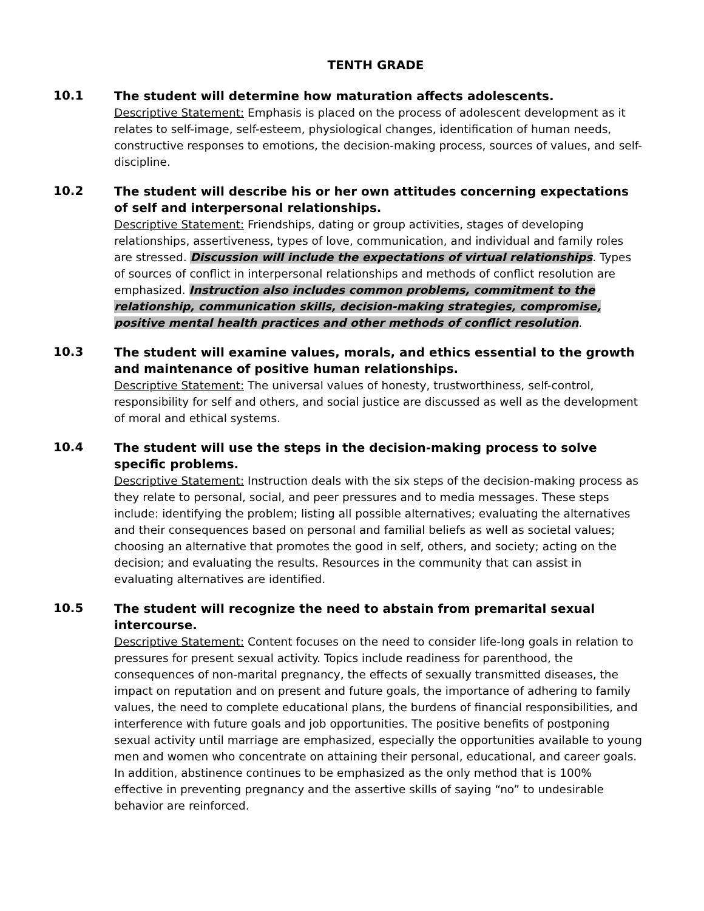TENTH GRADE
10.1
The student will determine how maturation affects adolescents.
Descriptive Statement: Emphasis is placed on the process of adolescent development as it relates to self-image, self-esteem, physiological changes, identification of human needs, constructive responses to emotions, the decision-making process, sources of values, and self-discipline.
10.2
The student will describe his or her own attitudes concerning expectations of self and interpersonal relationships.
Descriptive Statement: Friendships, dating or group activities, stages of developing relationships, assertiveness, types of love, communication, and individual and family roles are stressed. Discussion will include the expectations of virtual relationships. Types of sources of conflict in interpersonal relationships and methods of conflict resolution are emphasized. Instruction also includes common problems, commitment to the relationship, communication skills, decision-making strategies, compromise, positive mental health practices and other methods of conflict resolution.
10.3
The student will examine values, morals, and ethics essential to the growth and maintenance of positive human relationships.
Descriptive Statement: The universal values of honesty, trustworthiness, self-control, responsibility for self and others, and social justice are discussed as well as the development of moral and ethical systems.
10.4
The student will use the steps in the decision-making process to solve specific problems.
Descriptive Statement: Instruction deals with the six steps of the decision-making process as they relate to personal, social, and peer pressures and to media messages. These steps include: identifying the problem; listing all possible alternatives; evaluating the alternatives and their consequences based on personal and familial beliefs as well as societal values; choosing an alternative that promotes the good in self, others, and society; acting on the decision; and evaluating the results. Resources in the community that can assist in evaluating alternatives are identified.
10.5
The student will recognize the need to abstain from premarital sexual intercourse.
Descriptive Statement: Content focuses on the need to consider life-long goals in relation to pressures for present sexual activity. Topics include readiness for parenthood, the consequences of non-marital pregnancy, the effects of sexually transmitted diseases, the impact on reputation and on present and future goals, the importance of adhering to family values, the need to complete educational plans, the burdens of financial responsibilities, and interference with future goals and job opportunities. The positive benefits of postponing sexual activity until marriage are emphasized, especially the opportunities available to young men and women who concentrate on attaining their personal, educational, and career goals. In addition, abstinence continues to be emphasized as the only method that is 100% effective in preventing pregnancy and the assertive skills of saying “no” to undesirable behavior are reinforced.